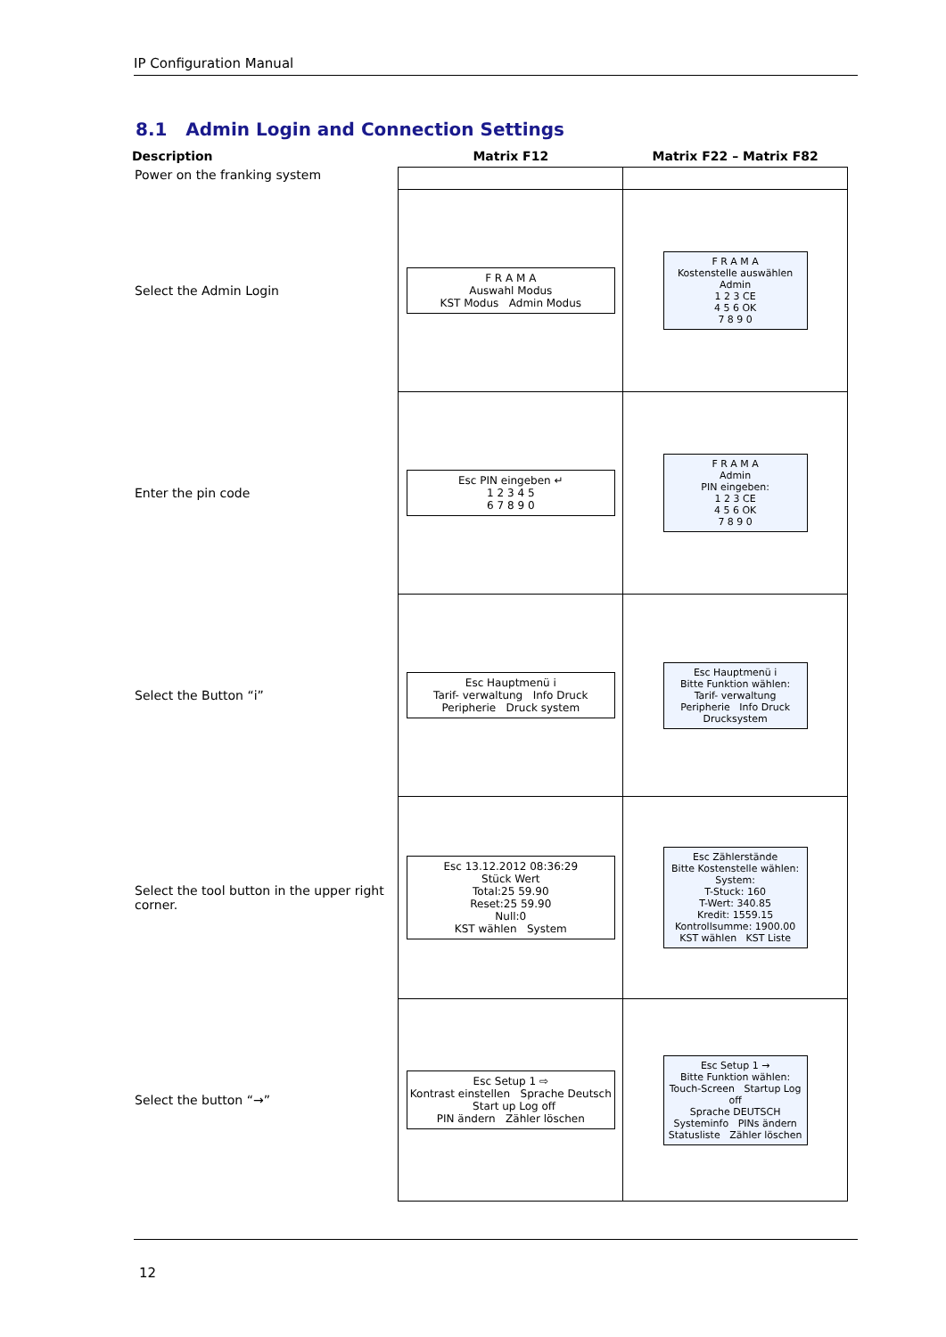IP Configuration Manual
8.1 Admin Login and Connection Settings
| Description | Matrix F12 | Matrix F22 – Matrix F82 |
| --- | --- | --- |
| Power on the franking system | | |
| Select the Admin Login | F R A M A Auswahl Modus KST Modus Admin Modus | F R A M A Kostenstelle auswählen Admin 1 2 3 CE 4 5 6 OK 7 8 9 0 |
| Enter the pin code | Esc PIN eingeben ↵ 1 2 3 4 5 6 7 8 9 0 | F R A M A Admin PIN eingeben: 1 2 3 CE 4 5 6 OK 7 8 9 0 |
| Select the Button “i” | Esc Hauptmenü i Tarif- verwaltung Info Druck Peripherie Druck system | Esc Hauptmenü i Bitte Funktion wählen: Tarif- verwaltung Peripherie Info Druck Drucksystem |
| Select the tool button in the upper right corner. | Esc 13.12.2012 08:36:29 Stück Wert Total:25 59.90 Reset:25 59.90 Null:0 KST wählen System | Esc Zählerstände Bitte Kostenstelle wählen: System: T-Stuck: 160 T-Wert: 340.85 Kredit: 1559.15 Kontrollsumme: 1900.00 KST wählen KST Liste |
| Select the button “→” | Esc Setup 1 ⇨ Kontrast einstellen Sprache Deutsch Start up Log off PIN ändern Zähler löschen | Esc Setup 1 → Bitte Funktion wählen: Touch-Screen Startup Log off Sprache DEUTSCH Systeminfo PINs ändern Statusliste Zähler löschen |
12